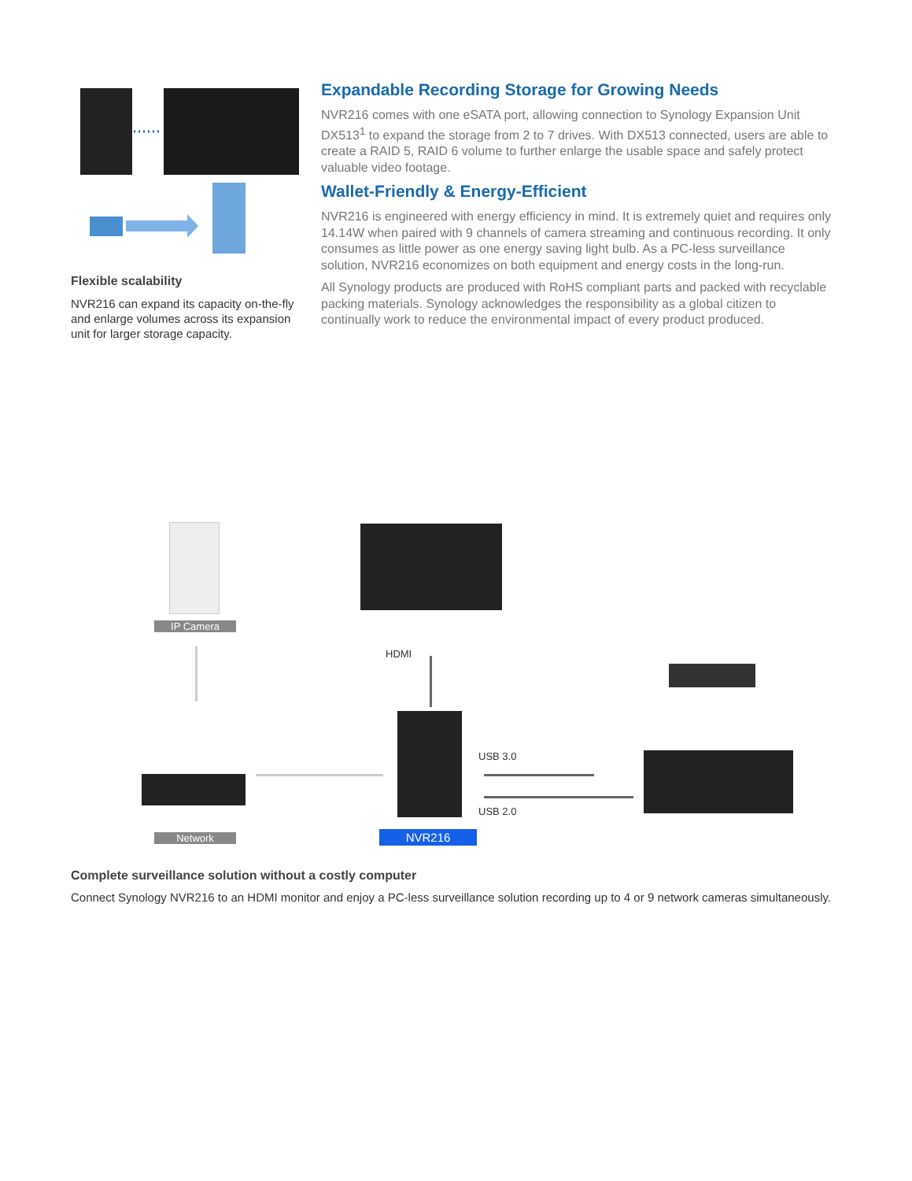Flexible scalability
NVR216 can expand its capacity on-the-fly and enlarge volumes across its expansion unit for larger storage capacity.
Expandable Recording Storage for Growing Needs
NVR216 comes with one eSATA port, allowing connection to Synology Expansion Unit DX513<sup>1</sup> to expand the storage from 2 to 7 drives. With DX513 connected, users are able to create a RAID 5, RAID 6 volume to further enlarge the usable space and safely protect valuable video footage.
Wallet-Friendly & Energy-Efficient
NVR216 is engineered with energy efficiency in mind. It is extremely quiet and requires only 14.14W when paired with 9 channels of camera streaming and continuous recording. It only consumes as little power as one energy saving light bulb. As a PC-less surveillance solution, NVR216 economizes on both equipment and energy costs in the long-run.
All Synology products are produced with RoHS compliant parts and packed with recyclable packing materials. Synology acknowledges the responsibility as a global citizen to continually work to reduce the environmental impact of every product produced.
IP Camera
HDMI
USB 3.0
USB 2.0
Network NVR216
Complete surveillance solution without a costly computer
Connect Synology NVR216 to an HDMI monitor and enjoy a PC-less surveillance solution recording up to 4 or 9 network cameras simultaneously.